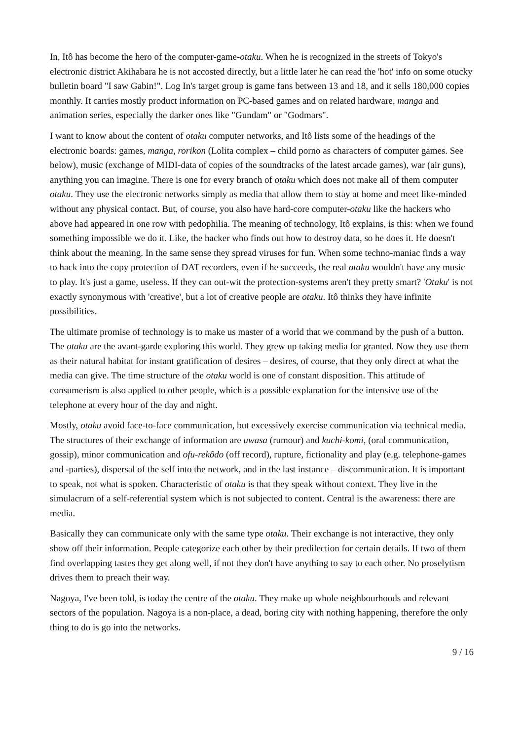In, Itô has become the hero of the computer-game-otaku. When he is recognized in the streets of Tokyo's electronic district Akihabara he is not accosted directly, but a little later he can read the 'hot' info on some otucky bulletin board "I saw Gabin!". Log In's target group is game fans between 13 and 18, and it sells 180,000 copies monthly. It carries mostly product information on PC-based games and on related hardware, manga and animation series, especially the darker ones like "Gundam" or "Godmars".
I want to know about the content of otaku computer networks, and Itô lists some of the headings of the electronic boards: games, manga, rorikon (Lolita complex – child porno as characters of computer games. See below), music (exchange of MIDI-data of copies of the soundtracks of the latest arcade games), war (air guns), anything you can imagine. There is one for every branch of otaku which does not make all of them computer otaku. They use the electronic networks simply as media that allow them to stay at home and meet like-minded without any physical contact. But, of course, you also have hard-core computer-otaku like the hackers who above had appeared in one row with pedophilia. The meaning of technology, Itô explains, is this: when we found something impossible we do it. Like, the hacker who finds out how to destroy data, so he does it. He doesn't think about the meaning. In the same sense they spread viruses for fun. When some techno-maniac finds a way to hack into the copy protection of DAT recorders, even if he succeeds, the real otaku wouldn't have any music to play. It's just a game, useless. If they can out-wit the protection-systems aren't they pretty smart? 'Otaku' is not exactly synonymous with 'creative', but a lot of creative people are otaku. Itô thinks they have infinite possibilities.
The ultimate promise of technology is to make us master of a world that we command by the push of a button. The otaku are the avant-garde exploring this world. They grew up taking media for granted. Now they use them as their natural habitat for instant gratification of desires – desires, of course, that they only direct at what the media can give. The time structure of the otaku world is one of constant disposition. This attitude of consumerism is also applied to other people, which is a possible explanation for the intensive use of the telephone at every hour of the day and night.
Mostly, otaku avoid face-to-face communication, but excessively exercise communication via technical media. The structures of their exchange of information are uwasa (rumour) and kuchi-komi, (oral communication, gossip), minor communication and ofu-rekôdo (off record), rupture, fictionality and play (e.g. telephone-games and -parties), dispersal of the self into the network, and in the last instance – discommunication. It is important to speak, not what is spoken. Characteristic of otaku is that they speak without context. They live in the simulacrum of a self-referential system which is not subjected to content. Central is the awareness: there are media.
Basically they can communicate only with the same type otaku. Their exchange is not interactive, they only show off their information. People categorize each other by their predilection for certain details. If two of them find overlapping tastes they get along well, if not they don't have anything to say to each other. No proselytism drives them to preach their way.
Nagoya, I've been told, is today the centre of the otaku. They make up whole neighbourhoods and relevant sectors of the population. Nagoya is a non-place, a dead, boring city with nothing happening, therefore the only thing to do is go into the networks.
9 / 16